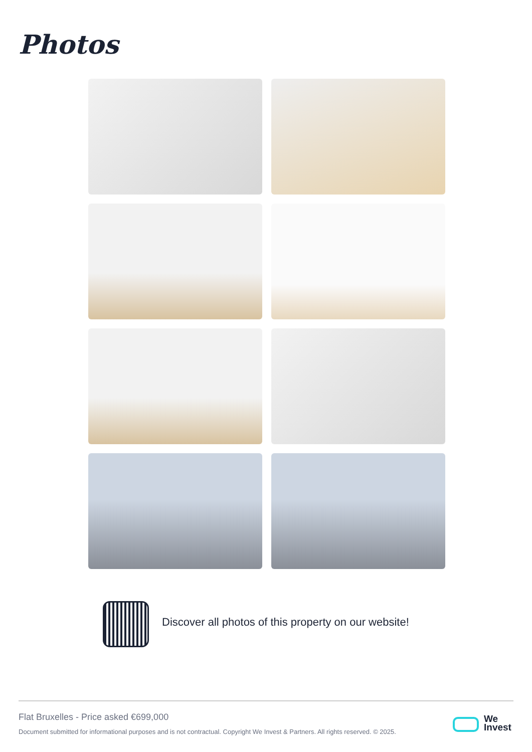Photos
Discover all photos of this property on our website!
Flat Bruxelles - Price asked €699,000
Document submitted for informational purposes and is not contractual. Copyright We Invest & Partners. All rights reserved. © 2025.
We
Invest